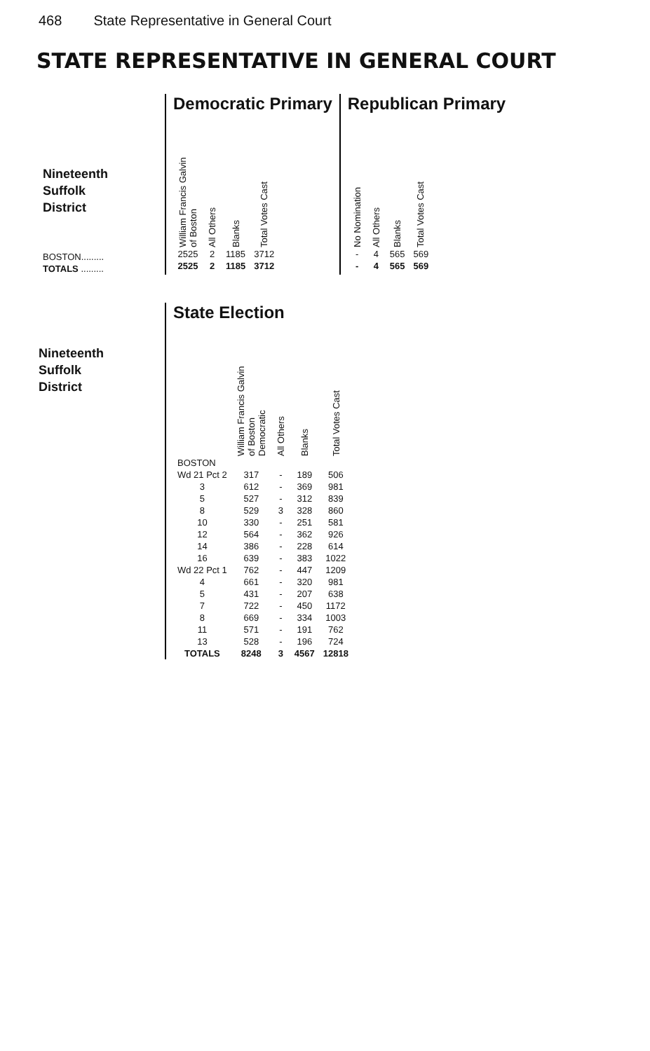468 State Representative in General Court
STATE REPRESENTATIVE IN GENERAL COURT
| Nineteenth Suffolk District |
| BOSTON......... |
| TOTALS ......... |
Democratic Primary
| William Francis Galvin of Boston | All Others | Blanks | Total Votes Cast |
| --- | --- | --- | --- |
| 2525 | 2 | 1185 | 3712 |
| 2525 | 2 | 1185 | 3712 |
Republican Primary
| No Nomination | All Others | Blanks | Total Votes Cast |
| --- | --- | --- | --- |
| - | 4 | 565 | 569 |
| - | 4 | 565 | 569 |
Nineteenth
Suffolk
District
State Election
| | William Francis Galvin of Boston Democratic | All Others | Blanks | Total Votes Cast |
| --- | --- | --- | --- | --- |
| BOSTON | | | | |
| Wd 21 Pct 2 | 317 | - | 189 | 506 |
| 3 | 612 | - | 369 | 981 |
| 5 | 527 | - | 312 | 839 |
| 8 | 529 | 3 | 328 | 860 |
| 10 | 330 | - | 251 | 581 |
| 12 | 564 | - | 362 | 926 |
| 14 | 386 | - | 228 | 614 |
| 16 | 639 | - | 383 | 1022 |
| Wd 22 Pct 1 | 762 | - | 447 | 1209 |
| 4 | 661 | - | 320 | 981 |
| 5 | 431 | - | 207 | 638 |
| 7 | 722 | - | 450 | 1172 |
| 8 | 669 | - | 334 | 1003 |
| 11 | 571 | - | 191 | 762 |
| 13 | 528 | - | 196 | 724 |
| TOTALS | 8248 | 3 | 4567 | 12818 |